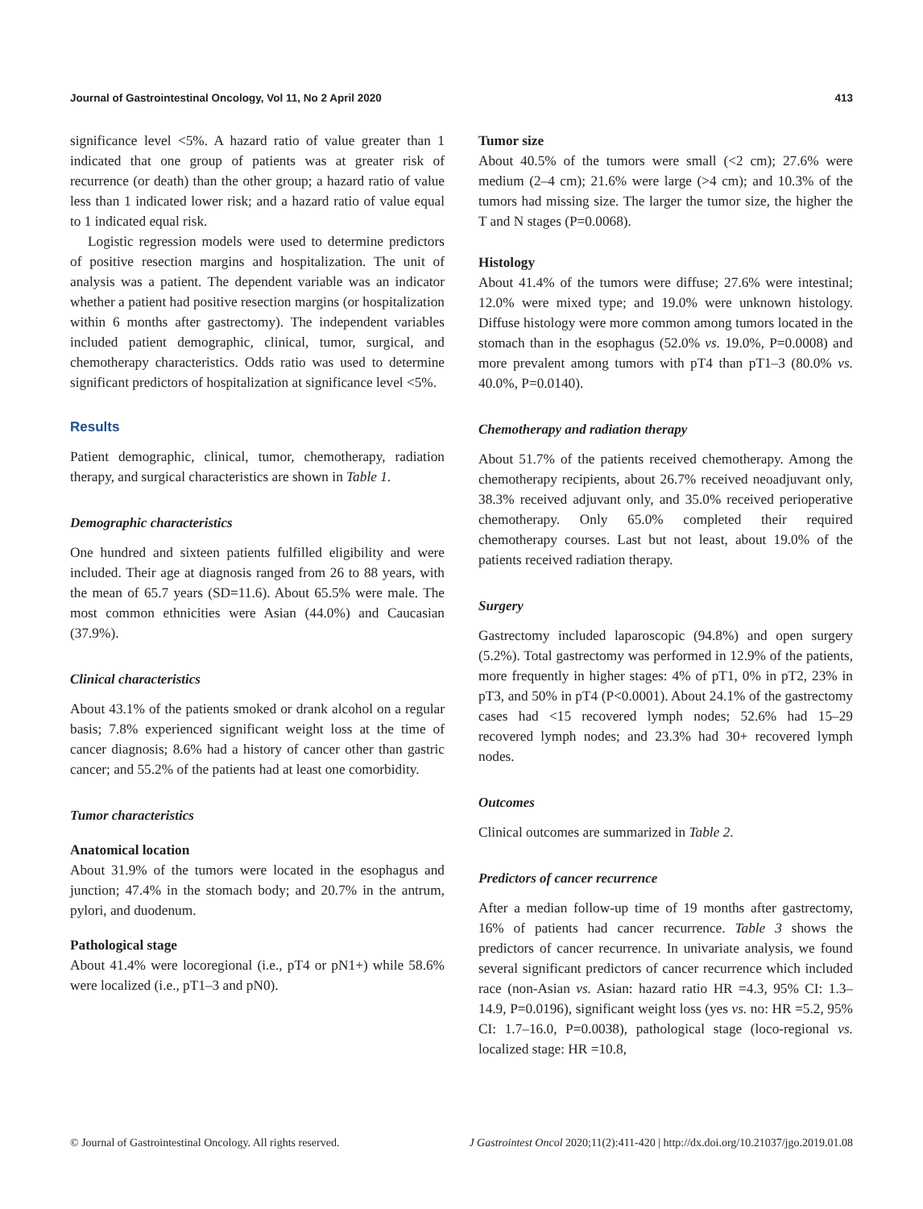Journal of Gastrointestinal Oncology, Vol 11, No 2 April 2020 413
significance level <5%. A hazard ratio of value greater than 1 indicated that one group of patients was at greater risk of recurrence (or death) than the other group; a hazard ratio of value less than 1 indicated lower risk; and a hazard ratio of value equal to 1 indicated equal risk.
Logistic regression models were used to determine predictors of positive resection margins and hospitalization. The unit of analysis was a patient. The dependent variable was an indicator whether a patient had positive resection margins (or hospitalization within 6 months after gastrectomy). The independent variables included patient demographic, clinical, tumor, surgical, and chemotherapy characteristics. Odds ratio was used to determine significant predictors of hospitalization at significance level <5%.
Results
Patient demographic, clinical, tumor, chemotherapy, radiation therapy, and surgical characteristics are shown in Table 1.
Demographic characteristics
One hundred and sixteen patients fulfilled eligibility and were included. Their age at diagnosis ranged from 26 to 88 years, with the mean of 65.7 years (SD=11.6). About 65.5% were male. The most common ethnicities were Asian (44.0%) and Caucasian (37.9%).
Clinical characteristics
About 43.1% of the patients smoked or drank alcohol on a regular basis; 7.8% experienced significant weight loss at the time of cancer diagnosis; 8.6% had a history of cancer other than gastric cancer; and 55.2% of the patients had at least one comorbidity.
Tumor characteristics
Anatomical location
About 31.9% of the tumors were located in the esophagus and junction; 47.4% in the stomach body; and 20.7% in the antrum, pylori, and duodenum.
Pathological stage
About 41.4% were locoregional (i.e., pT4 or pN1+) while 58.6% were localized (i.e., pT1–3 and pN0).
Tumor size
About 40.5% of the tumors were small (<2 cm); 27.6% were medium (2–4 cm); 21.6% were large (>4 cm); and 10.3% of the tumors had missing size. The larger the tumor size, the higher the T and N stages (P=0.0068).
Histology
About 41.4% of the tumors were diffuse; 27.6% were intestinal; 12.0% were mixed type; and 19.0% were unknown histology. Diffuse histology were more common among tumors located in the stomach than in the esophagus (52.0% vs. 19.0%, P=0.0008) and more prevalent among tumors with pT4 than pT1–3 (80.0% vs. 40.0%, P=0.0140).
Chemotherapy and radiation therapy
About 51.7% of the patients received chemotherapy. Among the chemotherapy recipients, about 26.7% received neoadjuvant only, 38.3% received adjuvant only, and 35.0% received perioperative chemotherapy. Only 65.0% completed their required chemotherapy courses. Last but not least, about 19.0% of the patients received radiation therapy.
Surgery
Gastrectomy included laparoscopic (94.8%) and open surgery (5.2%). Total gastrectomy was performed in 12.9% of the patients, more frequently in higher stages: 4% of pT1, 0% in pT2, 23% in pT3, and 50% in pT4 (P<0.0001). About 24.1% of the gastrectomy cases had <15 recovered lymph nodes; 52.6% had 15–29 recovered lymph nodes; and 23.3% had 30+ recovered lymph nodes.
Outcomes
Clinical outcomes are summarized in Table 2.
Predictors of cancer recurrence
After a median follow-up time of 19 months after gastrectomy, 16% of patients had cancer recurrence. Table 3 shows the predictors of cancer recurrence. In univariate analysis, we found several significant predictors of cancer recurrence which included race (non-Asian vs. Asian: hazard ratio HR =4.3, 95% CI: 1.3–14.9, P=0.0196), significant weight loss (yes vs. no: HR =5.2, 95% CI: 1.7–16.0, P=0.0038), pathological stage (loco-regional vs. localized stage: HR =10.8,
© Journal of Gastrointestinal Oncology. All rights reserved. J Gastrointest Oncol 2020;11(2):411-420 | http://dx.doi.org/10.21037/jgo.2019.01.08